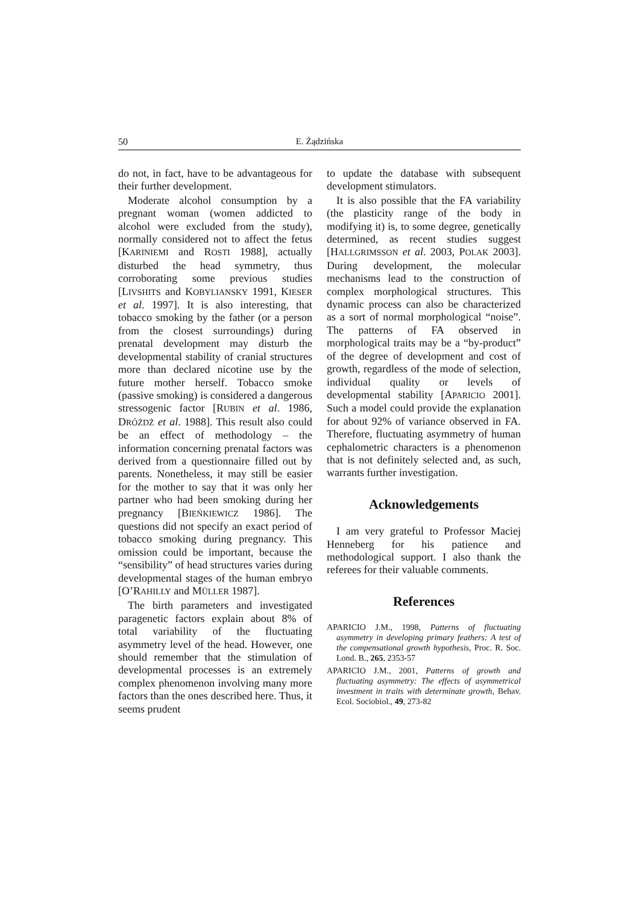50 E. Żądzińska
do not, in fact, have to be advantageous for their further development.
Moderate alcohol consumption by a pregnant woman (women addicted to alcohol were excluded from the study), normally considered not to affect the fetus [KARINIEMI and ROSTI 1988], actually disturbed the head symmetry, thus corroborating some previous studies [LIVSHITS and KOBYLIANSKY 1991, KIESER et al. 1997]. It is also interesting, that tobacco smoking by the father (or a person from the closest surroundings) during prenatal development may disturb the developmental stability of cranial structures more than declared nicotine use by the future mother herself. Tobacco smoke (passive smoking) is considered a dangerous stressogenic factor [RUBIN et al. 1986, DRÓŻDŻ et al. 1988]. This result also could be an effect of methodology – the information concerning prenatal factors was derived from a questionnaire filled out by parents. Nonetheless, it may still be easier for the mother to say that it was only her partner who had been smoking during her pregnancy [BIEŃKIEWICZ 1986]. The questions did not specify an exact period of tobacco smoking during pregnancy. This omission could be important, because the “sensibility” of head structures varies during developmental stages of the human embryo [O’RAHILLY and MÜLLER 1987].
The birth parameters and investigated paragenetic factors explain about 8% of total variability of the fluctuating asymmetry level of the head. However, one should remember that the stimulation of developmental processes is an extremely complex phenomenon involving many more factors than the ones described here. Thus, it seems prudent
to update the database with subsequent development stimulators.
It is also possible that the FA variability (the plasticity range of the body in modifying it) is, to some degree, genetically determined, as recent studies suggest [HALLGRIMSSON et al. 2003, POLAK 2003]. During development, the molecular mechanisms lead to the construction of complex morphological structures. This dynamic process can also be characterized as a sort of normal morphological “noise”. The patterns of FA observed in morphological traits may be a “by-product” of the degree of development and cost of growth, regardless of the mode of selection, individual quality or levels of developmental stability [APARICIO 2001]. Such a model could provide the explanation for about 92% of variance observed in FA. Therefore, fluctuating asymmetry of human cephalometric characters is a phenomenon that is not definitely selected and, as such, warrants further investigation.
Acknowledgements
I am very grateful to Professor Maciej Henneberg for his patience and methodological support. I also thank the referees for their valuable comments.
References
APARICIO J.M., 1998, Patterns of fluctuating asymmetry in developing primary feathers: A test of the compensational growth hypothesis, Proc. R. Soc. Lond. B., 265, 2353-57
APARICIO J.M., 2001, Patterns of growth and fluctuating asymmetry: The effects of asymmetrical investment in traits with determinate growth, Behav. Ecol. Sociobiol., 49, 273-82